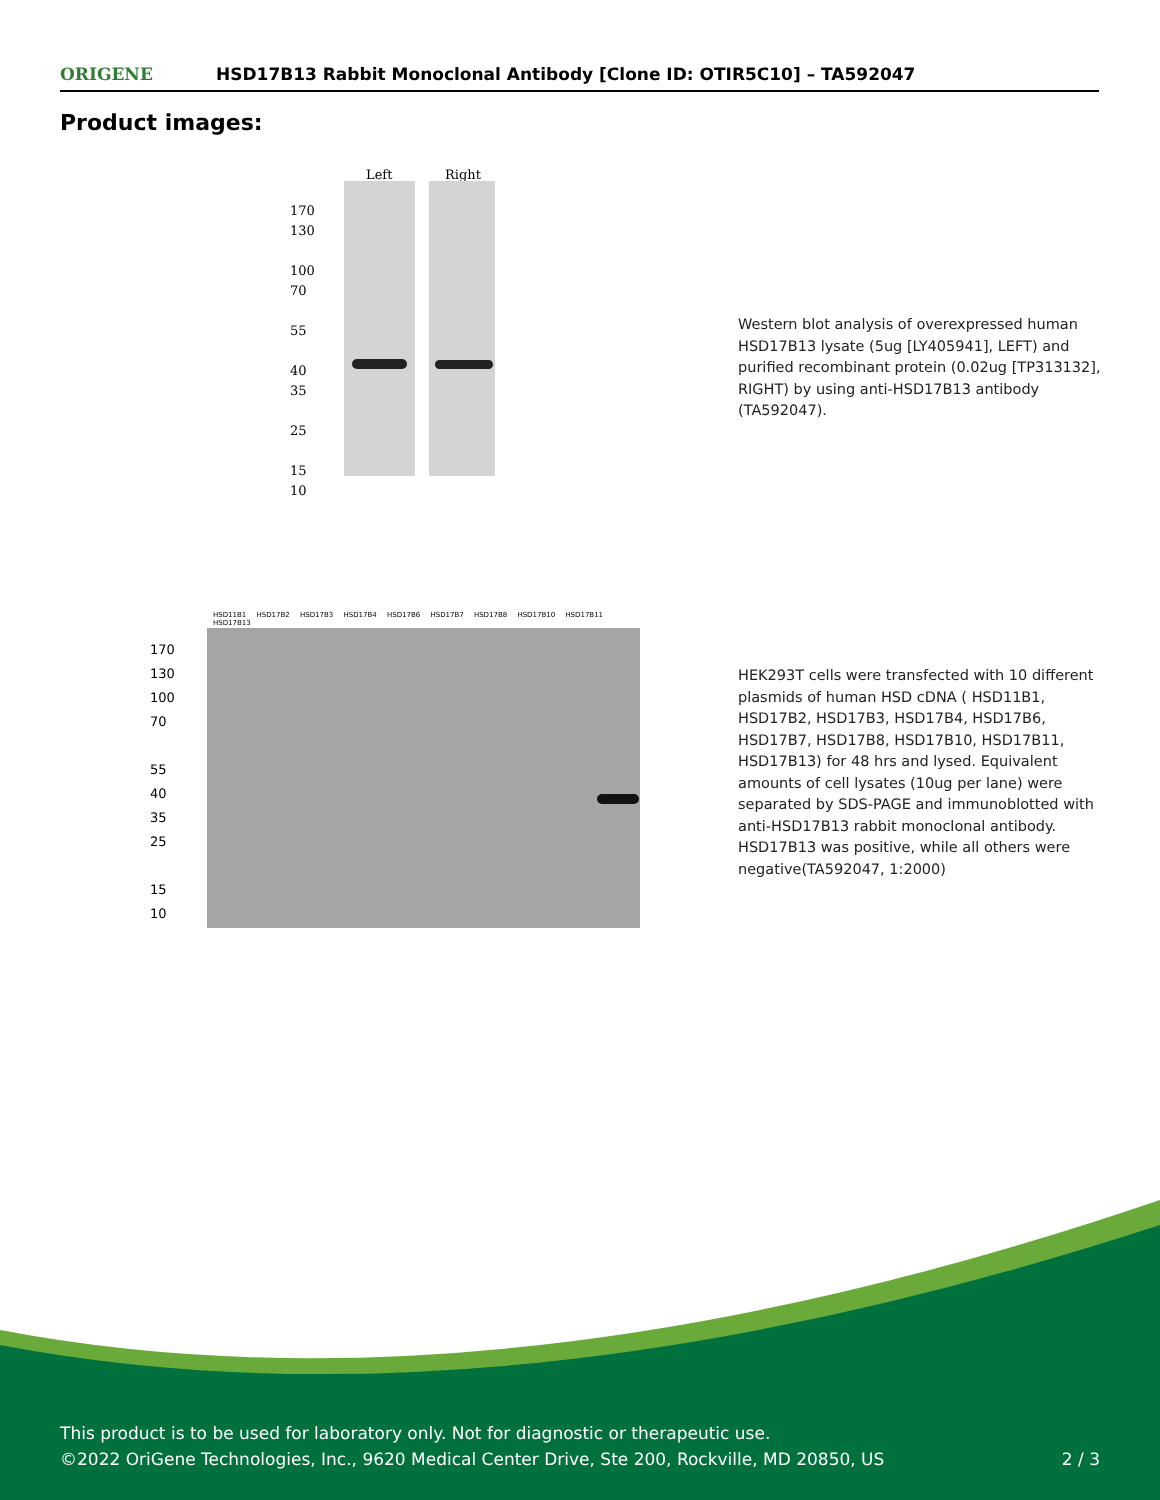ORIGENE
HSD17B13 Rabbit Monoclonal Antibody [Clone ID: OTIR5C10] – TA592047
Product images:
Left Right
170
130
100
70
55
40
35
25
15
10
Western blot analysis of overexpressed human HSD17B13 lysate (5ug [LY405941], LEFT) and purified recombinant protein (0.02ug [TP313132], RIGHT) by using anti-HSD17B13 antibody (TA592047).
HSD11B1 HSD17B2 HSD17B3 HSD17B4 HSD17B6 HSD17B7 HSD17B8 HSD17B10 HSD17B11 HSD17B13
170
130
100
70
55
40
35
25
15
10
HEK293T cells were transfected with 10 different plasmids of human HSD cDNA ( HSD11B1, HSD17B2, HSD17B3, HSD17B4, HSD17B6, HSD17B7, HSD17B8, HSD17B10, HSD17B11, HSD17B13) for 48 hrs and lysed. Equivalent amounts of cell lysates (10ug per lane) were separated by SDS-PAGE and immunoblotted with anti-HSD17B13 rabbit monoclonal antibody. HSD17B13 was positive, while all others were negative(TA592047, 1:2000)
This product is to be used for laboratory only. Not for diagnostic or therapeutic use.
©2022 OriGene Technologies, Inc., 9620 Medical Center Drive, Ste 200, Rockville, MD 20850, US 2 / 3